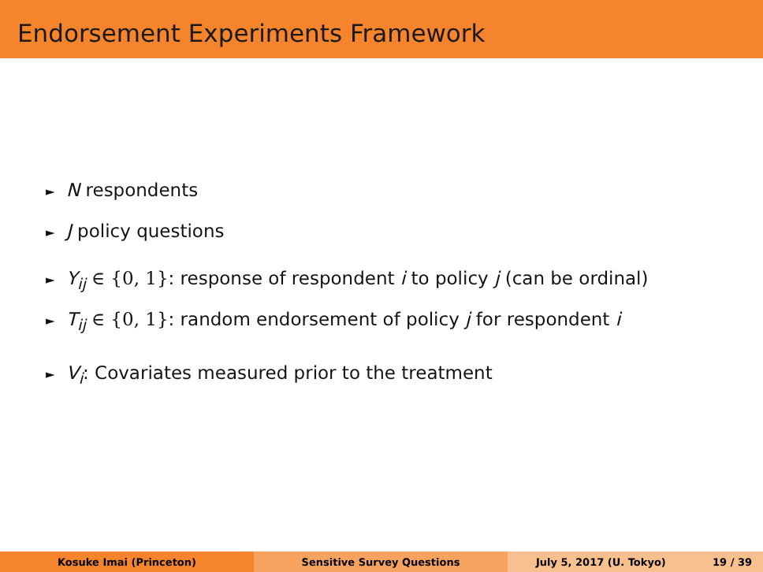Endorsement Experiments Framework
► N respondents
► J policy questions
► Y<sub>ij</sub> ∈ {0, 1}: response of respondent i to policy j (can be ordinal)
► T<sub>ij</sub> ∈ {0, 1}: random endorsement of policy j for respondent i
► V<sub>i</sub>: Covariates measured prior to the treatment
Kosuke Imai (Princeton) Sensitive Survey Questions July 5, 2017 (U. Tokyo) 19 / 39